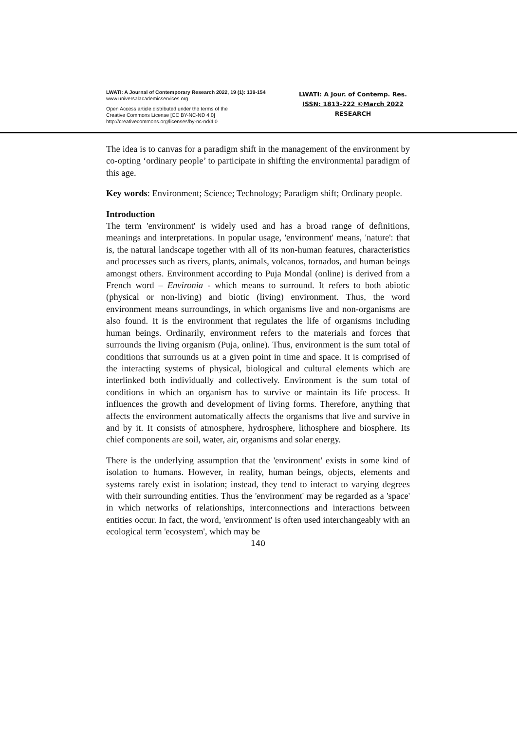LWATI: A Journal of Contemporary Research 2022, 19 (1): 139-154
www.universalacademicservices.org
Open Access article distributed under the terms of the
Creative Commons License [CC BY-NC-ND 4.0]
http://creativecommons.org/licenses/by-nc-nd/4.0
LWATI: A Jour. of Contemp. Res.
ISSN: 1813-222 ©March 2022
RESEARCH
The idea is to canvas for a paradigm shift in the management of the environment by co-opting ‘ordinary people’ to participate in shifting the environmental paradigm of this age.
Key words: Environment; Science; Technology; Paradigm shift; Ordinary people.
Introduction
The term 'environment' is widely used and has a broad range of definitions, meanings and interpretations. In popular usage, 'environment' means, 'nature': that is, the natural landscape together with all of its non-human features, characteristics and processes such as rivers, plants, animals, volcanos, tornados, and human beings amongst others. Environment according to Puja Mondal (online) is derived from a French word – Environia - which means to surround. It refers to both abiotic (physical or non-living) and biotic (living) environment. Thus, the word environment means surroundings, in which organisms live and non-organisms are also found. It is the environment that regulates the life of organisms including human beings. Ordinarily, environment refers to the materials and forces that surrounds the living organism (Puja, online). Thus, environment is the sum total of conditions that surrounds us at a given point in time and space. It is comprised of the interacting systems of physical, biological and cultural elements which are interlinked both individually and collectively. Environment is the sum total of conditions in which an organism has to survive or maintain its life process. It influences the growth and development of living forms. Therefore, anything that affects the environment automatically affects the organisms that live and survive in and by it. It consists of atmosphere, hydrosphere, lithosphere and biosphere. Its chief components are soil, water, air, organisms and solar energy.
There is the underlying assumption that the 'environment' exists in some kind of isolation to humans. However, in reality, human beings, objects, elements and systems rarely exist in isolation; instead, they tend to interact to varying degrees with their surrounding entities. Thus the 'environment' may be regarded as a 'space' in which networks of relationships, interconnections and interactions between entities occur. In fact, the word, 'environment' is often used interchangeably with an ecological term 'ecosystem', which may be
140